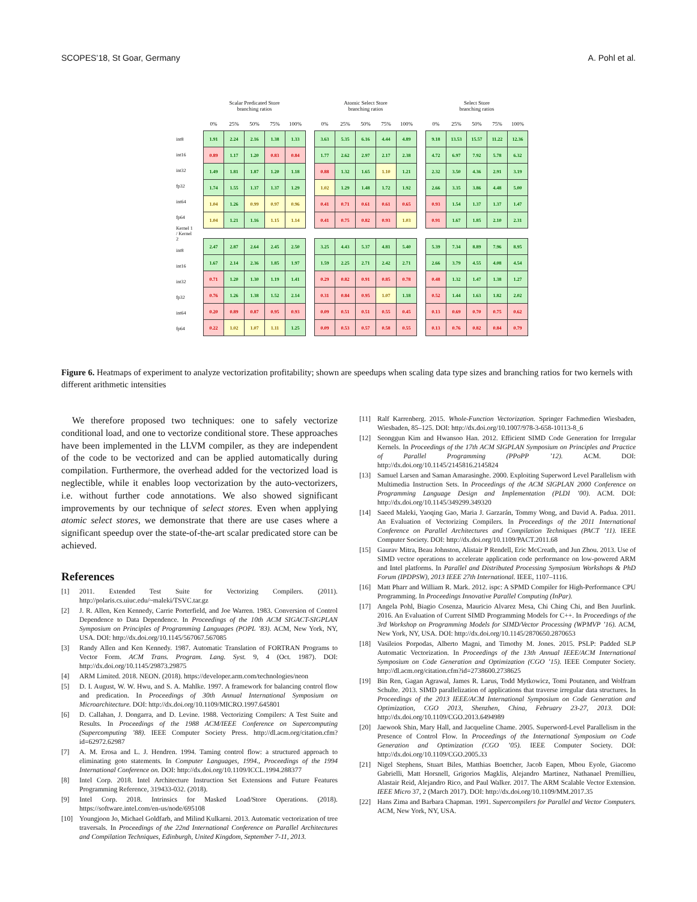SCOPES’18, St Goar, Germany A. Pohl et al.
| int8 |
| int16 |
| int32 |
| fp32 |
| int64 |
| fp64 |
| Kernel 1 / Kernel 2 |
| int8 |
| int16 |
| int32 |
| fp32 |
| int64 |
| fp64 |
| Scalar Predicated Store branching ratios | | | | |
| --- | --- | --- | --- | --- |
| 0% | 25% | 50% | 75% | 100% |
| 1.91 | 2.24 | 2.16 | 1.38 | 1.33 |
| 0.89 | 1.17 | 1.20 | 0.83 | 0.84 |
| 1.49 | 1.81 | 1.87 | 1.20 | 1.18 |
| 1.74 | 1.55 | 1.37 | 1.37 | 1.29 |
| 1.04 | 1.26 | 0.99 | 0.97 | 0.96 |
| 1.04 | 1.21 | 1.16 | 1.15 | 1.14 |
| 2.47 | 2.87 | 2.64 | 2.45 | 2.50 |
| 1.67 | 2.14 | 2.36 | 1.85 | 1.97 |
| 0.71 | 1.20 | 1.30 | 1.19 | 1.41 |
| 0.76 | 1.26 | 1.38 | 1.52 | 2.14 |
| 0.20 | 0.89 | 0.87 | 0.95 | 0.93 |
| 0.22 | 1.02 | 1.07 | 1.11 | 1.25 |
| Atomic Select Store branching ratios | | | | |
| --- | --- | --- | --- | --- |
| 0% | 25% | 50% | 75% | 100% |
| 3.63 | 5.35 | 6.16 | 4.44 | 4.89 |
| 1.77 | 2.62 | 2.97 | 2.17 | 2.38 |
| 0.88 | 1.32 | 1.65 | 1.10 | 1.21 |
| 1.02 | 1.29 | 1.48 | 1.72 | 1.92 |
| 0.41 | 0.71 | 0.61 | 0.61 | 0.65 |
| 0.41 | 0.75 | 0.82 | 0.93 | 1.03 |
| 3.25 | 4.43 | 5.37 | 4.81 | 5.40 |
| 1.59 | 2.25 | 2.71 | 2.42 | 2.71 |
| 0.29 | 0.82 | 0.91 | 0.85 | 0.78 |
| 0.31 | 0.84 | 0.95 | 1.07 | 1.18 |
| 0.09 | 0.51 | 0.51 | 0.55 | 0.45 |
| 0.09 | 0.53 | 0.57 | 0.58 | 0.55 |
| Select Store branching ratios | | | | |
| --- | --- | --- | --- | --- |
| 0% | 25% | 50% | 75% | 100% |
| 9.18 | 13.53 | 15.57 | 11.22 | 12.36 |
| 4.72 | 6.97 | 7.92 | 5.78 | 6.32 |
| 2.32 | 3.50 | 4.36 | 2.91 | 3.19 |
| 2.66 | 3.35 | 3.86 | 4.48 | 5.00 |
| 0.93 | 1.54 | 1.37 | 1.37 | 1.47 |
| 0.91 | 1.67 | 1.85 | 2.10 | 2.31 |
| 5.39 | 7.34 | 8.89 | 7.96 | 8.95 |
| 2.66 | 3.79 | 4.55 | 4.08 | 4.54 |
| 0.48 | 1.32 | 1.47 | 1.38 | 1.27 |
| 0.52 | 1.44 | 1.63 | 1.82 | 2.02 |
| 0.13 | 0.69 | 0.70 | 0.75 | 0.62 |
| 0.13 | 0.76 | 0.82 | 0.84 | 0.79 |
Figure 6. Heatmaps of experiment to analyze vectorization profitability; shown are speedups when scaling data type sizes and branching ratios for two kernels with different arithmetic intensities
We therefore proposed two techniques: one to safely vectorize conditional load, and one to vectorize conditional store. These approaches have been implemented in the LLVM compiler, as they are independent of the code to be vectorized and can be applied automatically during compilation. Furthermore, the overhead added for the vectorized load is neglectible, while it enables loop vectorization by the auto-vectorizers, i.e. without further code annotations. We also showed significant improvements by our technique of select stores. Even when applying atomic select stores, we demonstrate that there are use cases where a significant speedup over the state-of-the-art scalar predicated store can be achieved.
References
[1] 2011. Extended Test Suite for Vectorizing Compilers. (2011). http://polaris.cs.uiuc.edu/~maleki/TSVC.tar.gz
[2] J. R. Allen, Ken Kennedy, Carrie Porterfield, and Joe Warren. 1983. Conversion of Control Dependence to Data Dependence. In Proceedings of the 10th ACM SIGACT-SIGPLAN Symposium on Principles of Programming Languages (POPL ’83). ACM, New York, NY, USA. DOI: http://dx.doi.org/10.1145/567067.567085
[3] Randy Allen and Ken Kennedy. 1987. Automatic Translation of FORTRAN Programs to Vector Form. ACM Trans. Program. Lang. Syst. 9, 4 (Oct. 1987). DOI: http://dx.doi.org/10.1145/29873.29875
[4] ARM Limited. 2018. NEON. (2018). https://developer.arm.com/technologies/neon
[5] D. I. August, W. W. Hwu, and S. A. Mahlke. 1997. A framework for balancing control flow and predication. In Proceedings of 30th Annual International Symposium on Microarchitecture. DOI: http://dx.doi.org/10.1109/MICRO.1997.645801
[6] D. Callahan, J. Dongarra, and D. Levine. 1988. Vectorizing Compilers: A Test Suite and Results. In Proceedings of the 1988 ACM/IEEE Conference on Supercomputing (Supercomputing ’88). IEEE Computer Society Press. http://dl.acm.org/citation.cfm?id=62972.62987
[7] A. M. Erosa and L. J. Hendren. 1994. Taming control flow: a structured approach to eliminating goto statements. In Computer Languages, 1994., Proceedings of the 1994 International Conference on. DOI: http://dx.doi.org/10.1109/ICCL.1994.288377
[8] Intel Corp. 2018. Intel Architecture Instruction Set Extensions and Future Features Programming Reference, 319433-032. (2018).
[9] Intel Corp. 2018. Intrinsics for Masked Load/Store Operations. (2018). https://software.intel.com/en-us/node/695108
[10] Youngjoon Jo, Michael Goldfarb, and Milind Kulkarni. 2013. Automatic vectorization of tree traversals. In Proceedings of the 22nd International Conference on Parallel Architectures and Compilation Techniques, Edinburgh, United Kingdom, September 7-11, 2013.
[11] Ralf Karrenberg. 2015. Whole-Function Vectorization. Springer Fachmedien Wiesbaden, Wiesbaden, 85–125. DOI: http://dx.doi.org/10.1007/978-3-658-10113-8_6
[12] Seonggun Kim and Hwansoo Han. 2012. Efficient SIMD Code Generation for Irregular Kernels. In Proceedings of the 17th ACM SIGPLAN Symposium on Principles and Practice of Parallel Programming (PPoPP ’12). ACM. DOI: http://dx.doi.org/10.1145/2145816.2145824
[13] Samuel Larsen and Saman Amarasinghe. 2000. Exploiting Superword Level Parallelism with Multimedia Instruction Sets. In Proceedings of the ACM SIGPLAN 2000 Conference on Programming Language Design and Implementation (PLDI ’00). ACM. DOI: http://dx.doi.org/10.1145/349299.349320
[14] Saeed Maleki, Yaoqing Gao, Maria J. Garzarán, Tommy Wong, and David A. Padua. 2011. An Evaluation of Vectorizing Compilers. In Proceedings of the 2011 International Conference on Parallel Architectures and Compilation Techniques (PACT ’11). IEEE Computer Society. DOI: http://dx.doi.org/10.1109/PACT.2011.68
[15] Gaurav Mitra, Beau Johnston, Alistair P Rendell, Eric McCreath, and Jun Zhou. 2013. Use of SIMD vector operations to accelerate application code performance on low-powered ARM and Intel platforms. In Parallel and Distributed Processing Symposium Workshops & PhD Forum (IPDPSW), 2013 IEEE 27th International. IEEE, 1107–1116.
[16] Matt Pharr and William R. Mark. 2012. ispc: A SPMD Compiler for High-Performance CPU Programming. In Proceedings Innovative Parallel Computing (InPar).
[17] Angela Pohl, Biagio Cosenza, Mauricio Alvarez Mesa, Chi Ching Chi, and Ben Juurlink. 2016. An Evaluation of Current SIMD Programming Models for C++. In Proceedings of the 3rd Workshop on Programming Models for SIMD/Vector Processing (WPMVP ’16). ACM, New York, NY, USA. DOI: http://dx.doi.org/10.1145/2870650.2870653
[18] Vasileios Porpodas, Alberto Magni, and Timothy M. Jones. 2015. PSLP: Padded SLP Automatic Vectorization. In Proceedings of the 13th Annual IEEE/ACM International Symposium on Code Generation and Optimization (CGO ’15). IEEE Computer Society. http://dl.acm.org/citation.cfm?id=2738600.2738625
[19] Bin Ren, Gagan Agrawal, James R. Larus, Todd Mytkowicz, Tomi Poutanen, and Wolfram Schulte. 2013. SIMD parallelization of applications that traverse irregular data structures. In Proceedings of the 2013 IEEE/ACM International Symposium on Code Generation and Optimization, CGO 2013, Shenzhen, China, February 23-27, 2013. DOI: http://dx.doi.org/10.1109/CGO.2013.6494989
[20] Jaewook Shin, Mary Hall, and Jacqueline Chame. 2005. Superword-Level Parallelism in the Presence of Control Flow. In Proceedings of the International Symposium on Code Generation and Optimization (CGO ’05). IEEE Computer Society. DOI: http://dx.doi.org/10.1109/CGO.2005.33
[21] Nigel Stephens, Stuart Biles, Matthias Boettcher, Jacob Eapen, Mbou Eyole, Giacomo Gabrielli, Matt Horsnell, Grigorios Magklis, Alejandro Martinez, Nathanael Premillieu, Alastair Reid, Alejandro Rico, and Paul Walker. 2017. The ARM Scalable Vector Extension. IEEE Micro 37, 2 (March 2017). DOI: http://dx.doi.org/10.1109/MM.2017.35
[22] Hans Zima and Barbara Chapman. 1991. Supercompilers for Parallel and Vector Computers. ACM, New York, NY, USA.